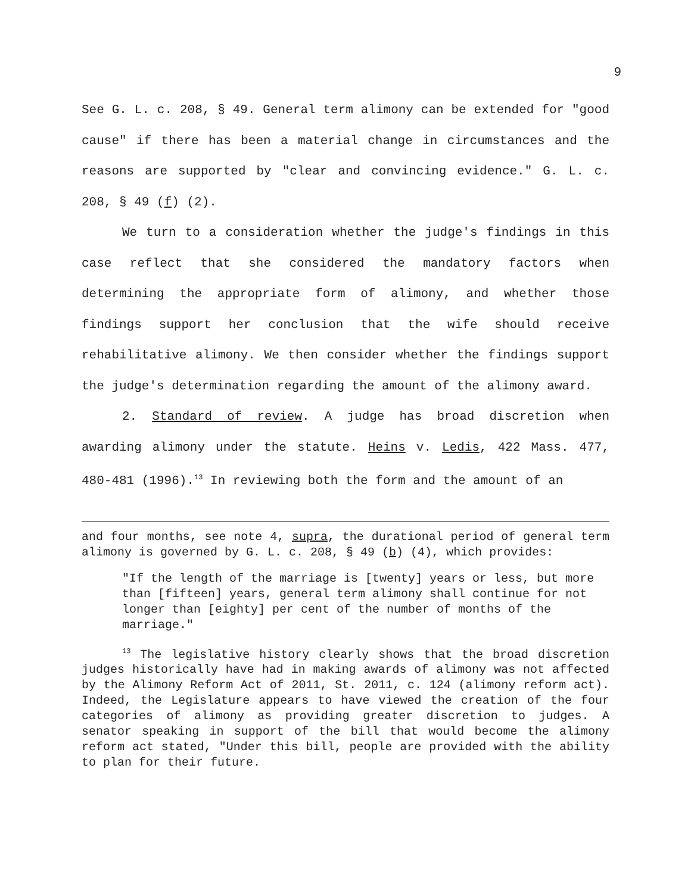9
See G. L. c. 208, § 49. General term alimony can be extended for "good cause" if there has been a material change in circumstances and the reasons are supported by "clear and convincing evidence." G. L. c. 208, § 49 (f) (2).
We turn to a consideration whether the judge's findings in this case reflect that she considered the mandatory factors when determining the appropriate form of alimony, and whether those findings support her conclusion that the wife should receive rehabilitative alimony. We then consider whether the findings support the judge's determination regarding the amount of the alimony award.
2. Standard of review. A judge has broad discretion when awarding alimony under the statute. Heins v. Ledis, 422 Mass. 477, 480-481 (1996).<sup>13</sup> In reviewing both the form and the amount of an
and four months, see note 4, supra, the durational period of general term alimony is governed by G. L. c. 208, § 49 (b) (4), which provides:
"If the length of the marriage is [twenty] years or less, but more than [fifteen] years, general term alimony shall continue for not longer than [eighty] per cent of the number of months of the marriage."
<sup>13</sup> The legislative history clearly shows that the broad discretion judges historically have had in making awards of alimony was not affected by the Alimony Reform Act of 2011, St. 2011, c. 124 (alimony reform act). Indeed, the Legislature appears to have viewed the creation of the four categories of alimony as providing greater discretion to judges. A senator speaking in support of the bill that would become the alimony reform act stated, "Under this bill, people are provided with the ability to plan for their future.